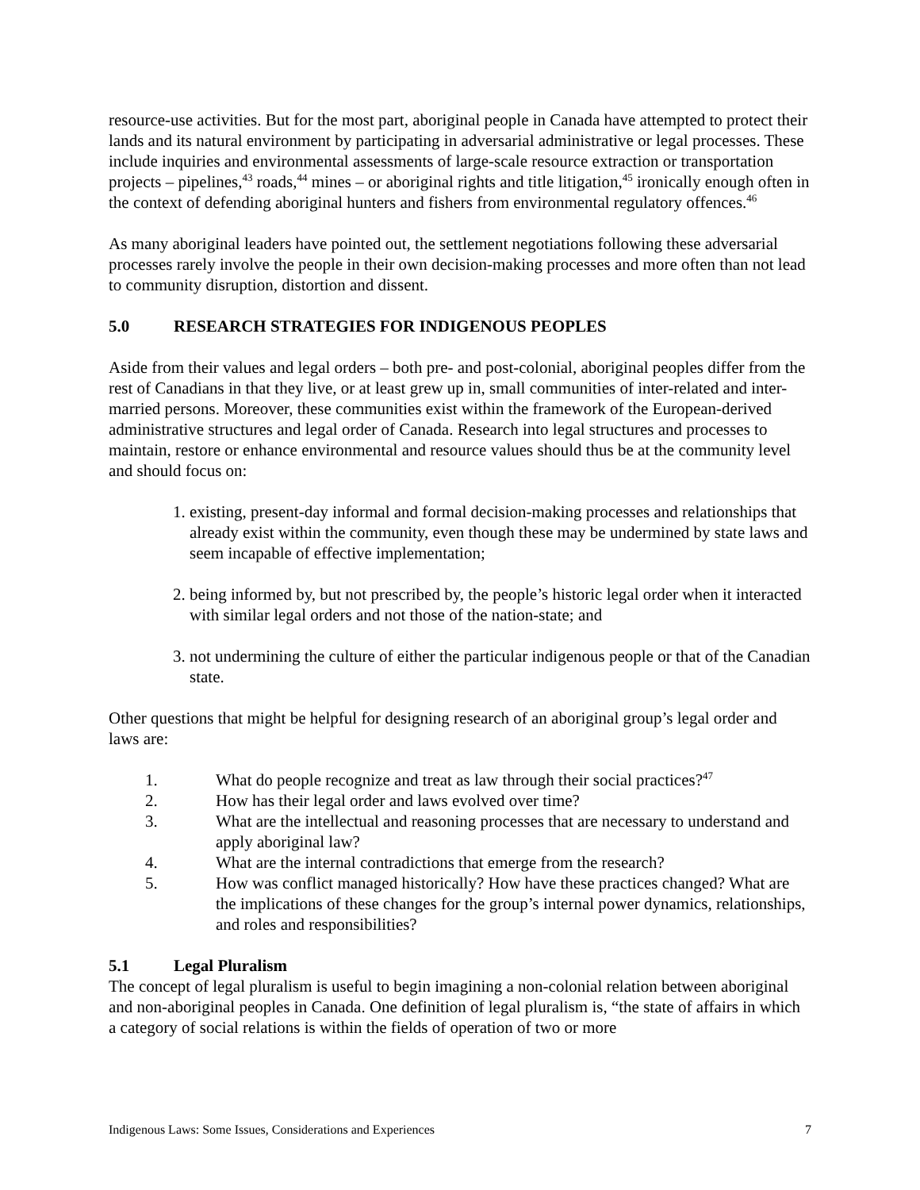resource-use activities. But for the most part, aboriginal people in Canada have attempted to protect their lands and its natural environment by participating in adversarial administrative or legal processes. These include inquiries and environmental assessments of large-scale resource extraction or transportation projects – pipelines,<sup>43</sup> roads,<sup>44</sup> mines – or aboriginal rights and title litigation,<sup>45</sup> ironically enough often in the context of defending aboriginal hunters and fishers from environmental regulatory offences.<sup>46</sup>
As many aboriginal leaders have pointed out, the settlement negotiations following these adversarial processes rarely involve the people in their own decision-making processes and more often than not lead to community disruption, distortion and dissent.
5.0 RESEARCH STRATEGIES FOR INDIGENOUS PEOPLES
Aside from their values and legal orders – both pre- and post-colonial, aboriginal peoples differ from the rest of Canadians in that they live, or at least grew up in, small communities of inter-related and inter-married persons. Moreover, these communities exist within the framework of the European-derived administrative structures and legal order of Canada. Research into legal structures and processes to maintain, restore or enhance environmental and resource values should thus be at the community level and should focus on:
1. existing, present-day informal and formal decision-making processes and relationships that already exist within the community, even though these may be undermined by state laws and seem incapable of effective implementation;
2. being informed by, but not prescribed by, the people’s historic legal order when it interacted with similar legal orders and not those of the nation-state; and
3. not undermining the culture of either the particular indigenous people or that of the Canadian state.
Other questions that might be helpful for designing research of an aboriginal group’s legal order and laws are:
1. What do people recognize and treat as law through their social practices?<sup>47</sup>
2. How has their legal order and laws evolved over time?
3. What are the intellectual and reasoning processes that are necessary to understand and apply aboriginal law?
4. What are the internal contradictions that emerge from the research?
5. How was conflict managed historically? How have these practices changed? What are the implications of these changes for the group’s internal power dynamics, relationships, and roles and responsibilities?
5.1 Legal Pluralism
The concept of legal pluralism is useful to begin imagining a non-colonial relation between aboriginal and non-aboriginal peoples in Canada. One definition of legal pluralism is, “the state of affairs in which a category of social relations is within the fields of operation of two or more
Indigenous Laws: Some Issues, Considerations and Experiences 7